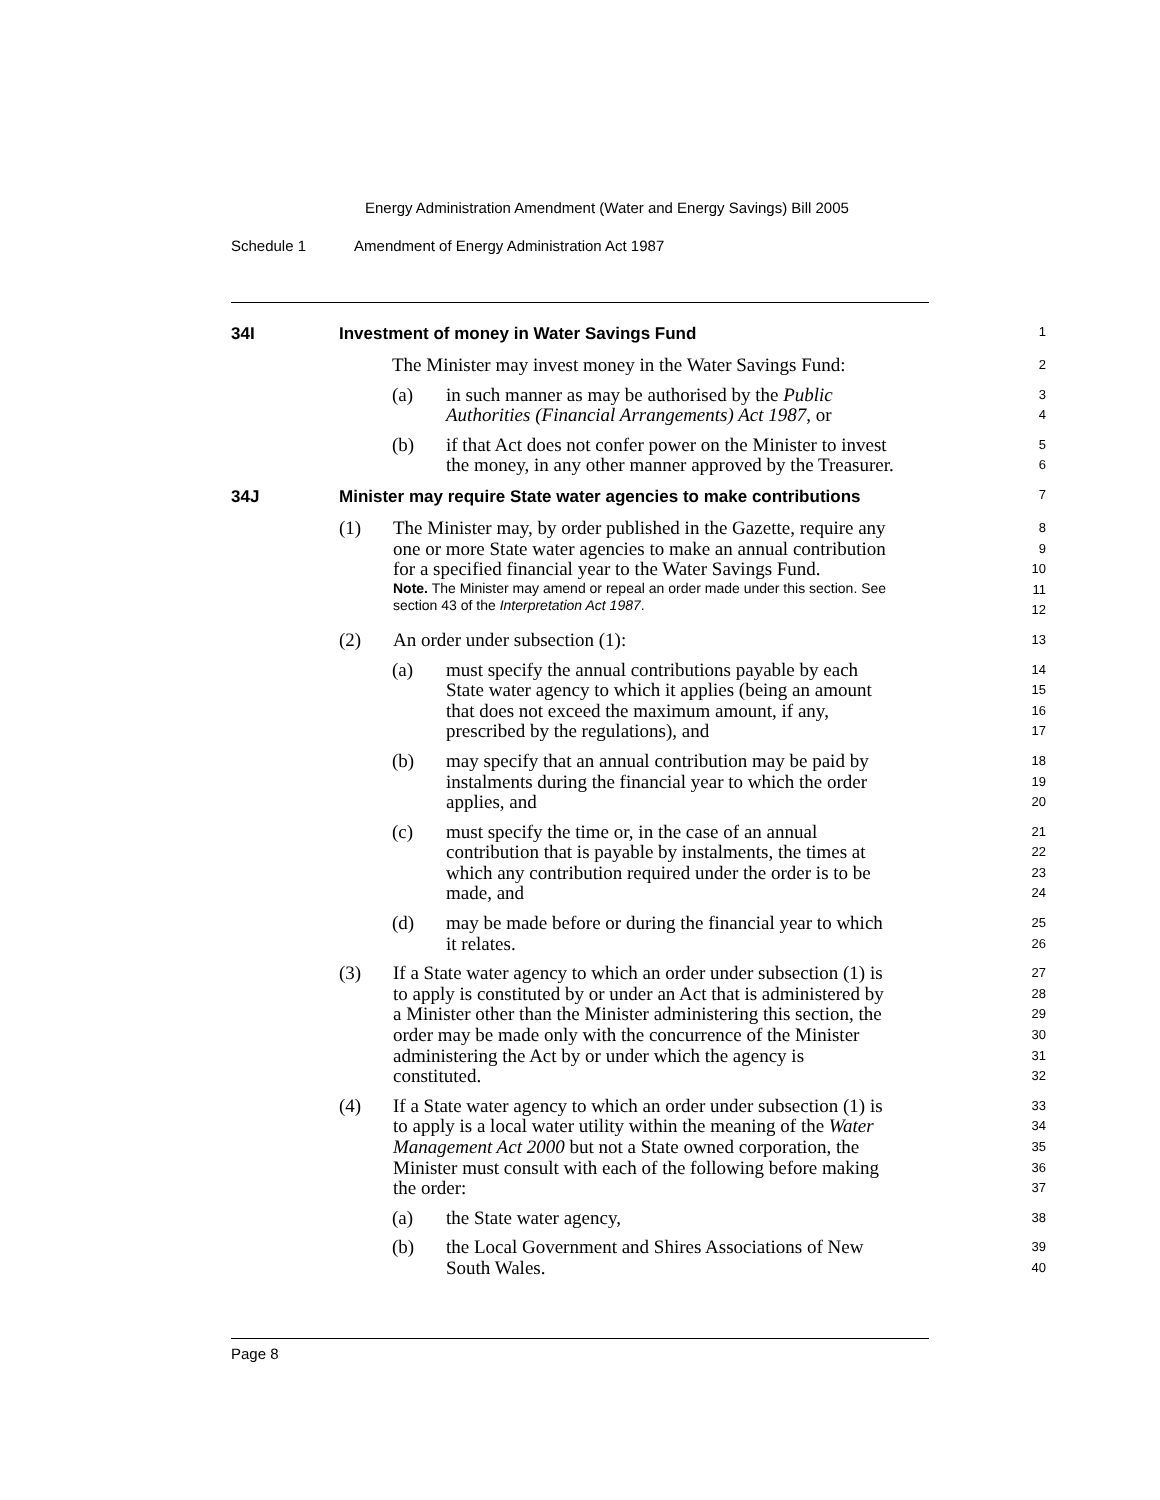Energy Administration Amendment (Water and Energy Savings) Bill 2005
Schedule 1 Amendment of Energy Administration Act 1987
34I Investment of money in Water Savings Fund
1
The Minister may invest money in the Water Savings Fund:
2
(a) in such manner as may be authorised by the Public
Authorities (Financial Arrangements) Act 1987, or
3
4
(b) if that Act does not confer power on the Minister to invest
the money, in any other manner approved by the Treasurer.
5
6
34J Minister may require State water agencies to make contributions
7
(1) The Minister may, by order published in the Gazette, require any
one or more State water agencies to make an annual contribution
for a specified financial year to the Water Savings Fund.
Note. The Minister may amend or repeal an order made under this section. See section 43 of the Interpretation Act 1987.
8
9
10
11
12
(2) An order under subsection (1):
13
(a) must specify the annual contributions payable by each
State water agency to which it applies (being an amount
that does not exceed the maximum amount, if any,
prescribed by the regulations), and
14
15
16
17
(b) may specify that an annual contribution may be paid by
instalments during the financial year to which the order
applies, and
18
19
20
(c) must specify the time or, in the case of an annual
contribution that is payable by instalments, the times at
which any contribution required under the order is to be
made, and
21
22
23
24
(d) may be made before or during the financial year to which
it relates.
25
26
(3) If a State water agency to which an order under subsection (1) is
to apply is constituted by or under an Act that is administered by
a Minister other than the Minister administering this section, the
order may be made only with the concurrence of the Minister
administering the Act by or under which the agency is
constituted.
27
28
29
30
31
32
(4) If a State water agency to which an order under subsection (1) is
to apply is a local water utility within the meaning of the Water
Management Act 2000 but not a State owned corporation, the
Minister must consult with each of the following before making
the order:
33
34
35
36
37
(a) the State water agency,
38
(b) the Local Government and Shires Associations of New
South Wales.
39
40
Page 8